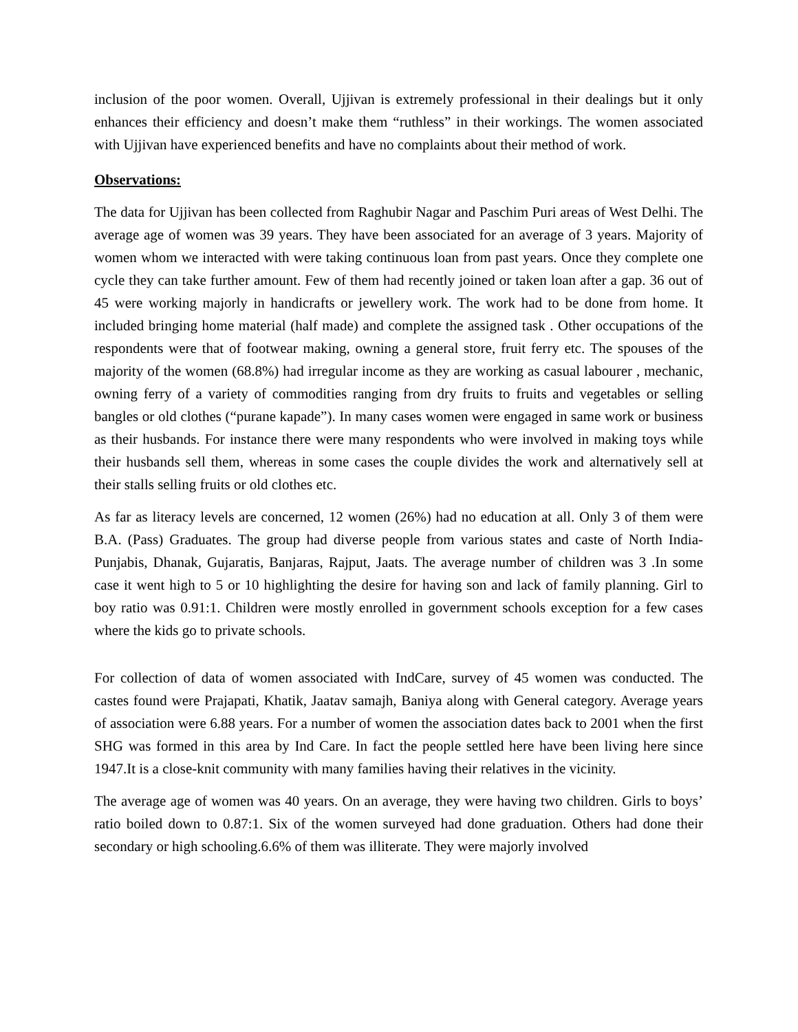inclusion of the poor women. Overall, Ujjivan is extremely professional in their dealings but it only enhances their efficiency and doesn’t make them “ruthless” in their workings. The women associated with Ujjivan have experienced benefits and have no complaints about their method of work.
Observations:
The data for Ujjivan has been collected from Raghubir Nagar and Paschim Puri areas of West Delhi. The average age of women was 39 years. They have been associated for an average of 3 years. Majority of women whom we interacted with were taking continuous loan from past years. Once they complete one cycle they can take further amount. Few of them had recently joined or taken loan after a gap. 36 out of 45 were working majorly in handicrafts or jewellery work. The work had to be done from home. It included bringing home material (half made) and complete the assigned task . Other occupations of the respondents were that of footwear making, owning a general store, fruit ferry etc. The spouses of the majority of the women (68.8%) had irregular income as they are working as casual labourer , mechanic, owning ferry of a variety of commodities ranging from dry fruits to fruits and vegetables or selling bangles or old clothes (“purane kapade”). In many cases women were engaged in same work or business as their husbands. For instance there were many respondents who were involved in making toys while their husbands sell them, whereas in some cases the couple divides the work and alternatively sell at their stalls selling fruits or old clothes etc.
As far as literacy levels are concerned, 12 women (26%) had no education at all. Only 3 of them were B.A. (Pass) Graduates. The group had diverse people from various states and caste of North India- Punjabis, Dhanak, Gujaratis, Banjaras, Rajput, Jaats. The average number of children was 3 .In some case it went high to 5 or 10 highlighting the desire for having son and lack of family planning. Girl to boy ratio was 0.91:1. Children were mostly enrolled in government schools exception for a few cases where the kids go to private schools.
For collection of data of women associated with IndCare, survey of 45 women was conducted. The castes found were Prajapati, Khatik, Jaatav samajh, Baniya along with General category. Average years of association were 6.88 years. For a number of women the association dates back to 2001 when the first SHG was formed in this area by Ind Care. In fact the people settled here have been living here since 1947.It is a close-knit community with many families having their relatives in the vicinity.
The average age of women was 40 years. On an average, they were having two children. Girls to boys’ ratio boiled down to 0.87:1. Six of the women surveyed had done graduation. Others had done their secondary or high schooling.6.6% of them was illiterate. They were majorly involved